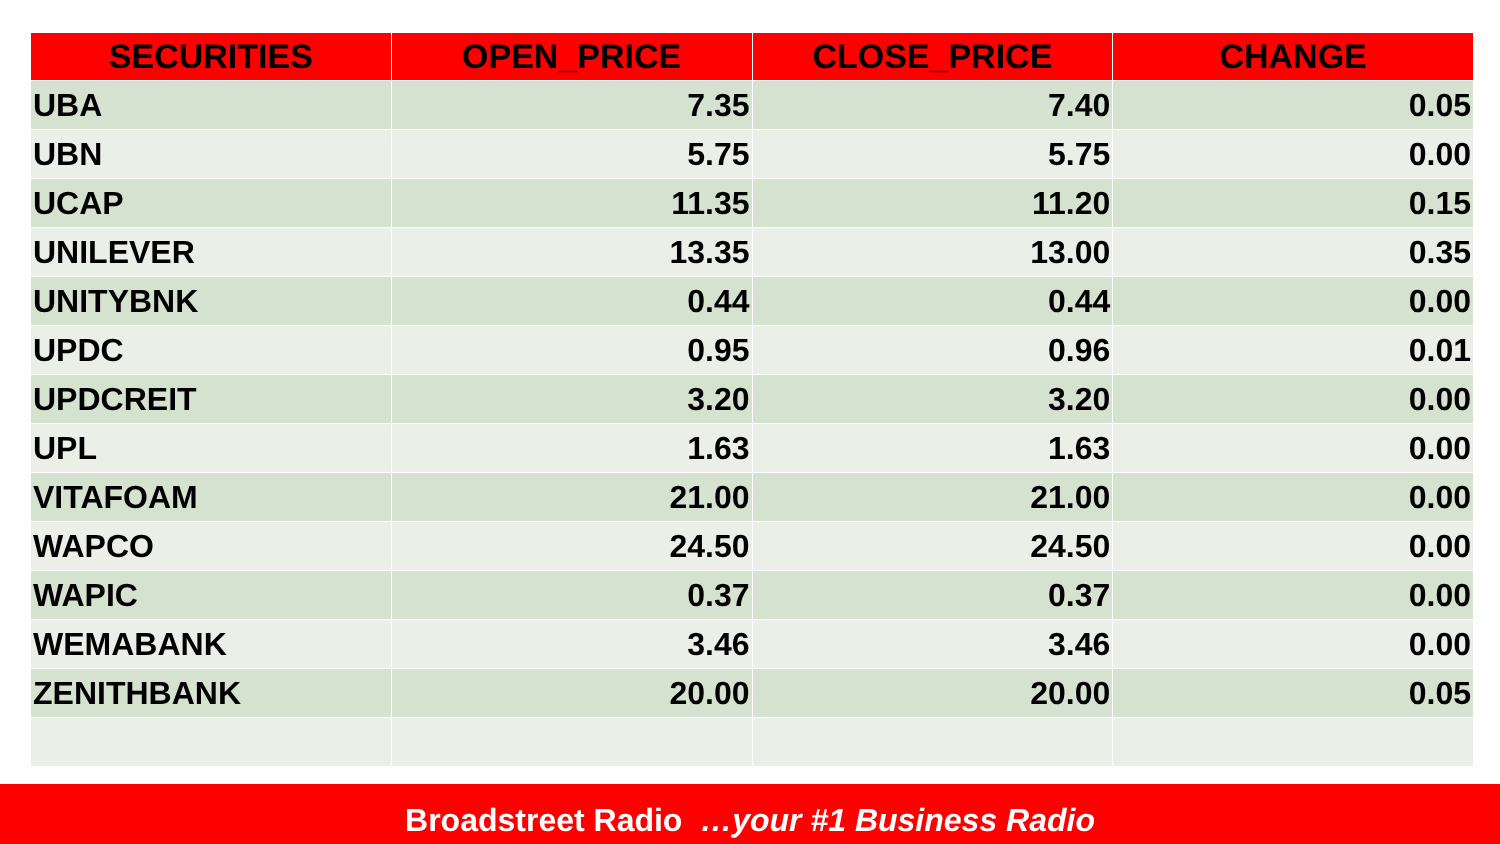| SECURITIES | OPEN_PRICE | CLOSE_PRICE | CHANGE |
| --- | --- | --- | --- |
| UBA | 7.35 | 7.40 | 0.05 |
| UBN | 5.75 | 5.75 | 0.00 |
| UCAP | 11.35 | 11.20 | 0.15 |
| UNILEVER | 13.35 | 13.00 | 0.35 |
| UNITYBNK | 0.44 | 0.44 | 0.00 |
| UPDC | 0.95 | 0.96 | 0.01 |
| UPDCREIT | 3.20 | 3.20 | 0.00 |
| UPL | 1.63 | 1.63 | 0.00 |
| VITAFOAM | 21.00 | 21.00 | 0.00 |
| WAPCO | 24.50 | 24.50 | 0.00 |
| WAPIC | 0.37 | 0.37 | 0.00 |
| WEMABANK | 3.46 | 3.46 | 0.00 |
| ZENITHBANK | 20.00 | 20.00 | 0.05 |
Broadstreet Radio …your #1 Business Radio